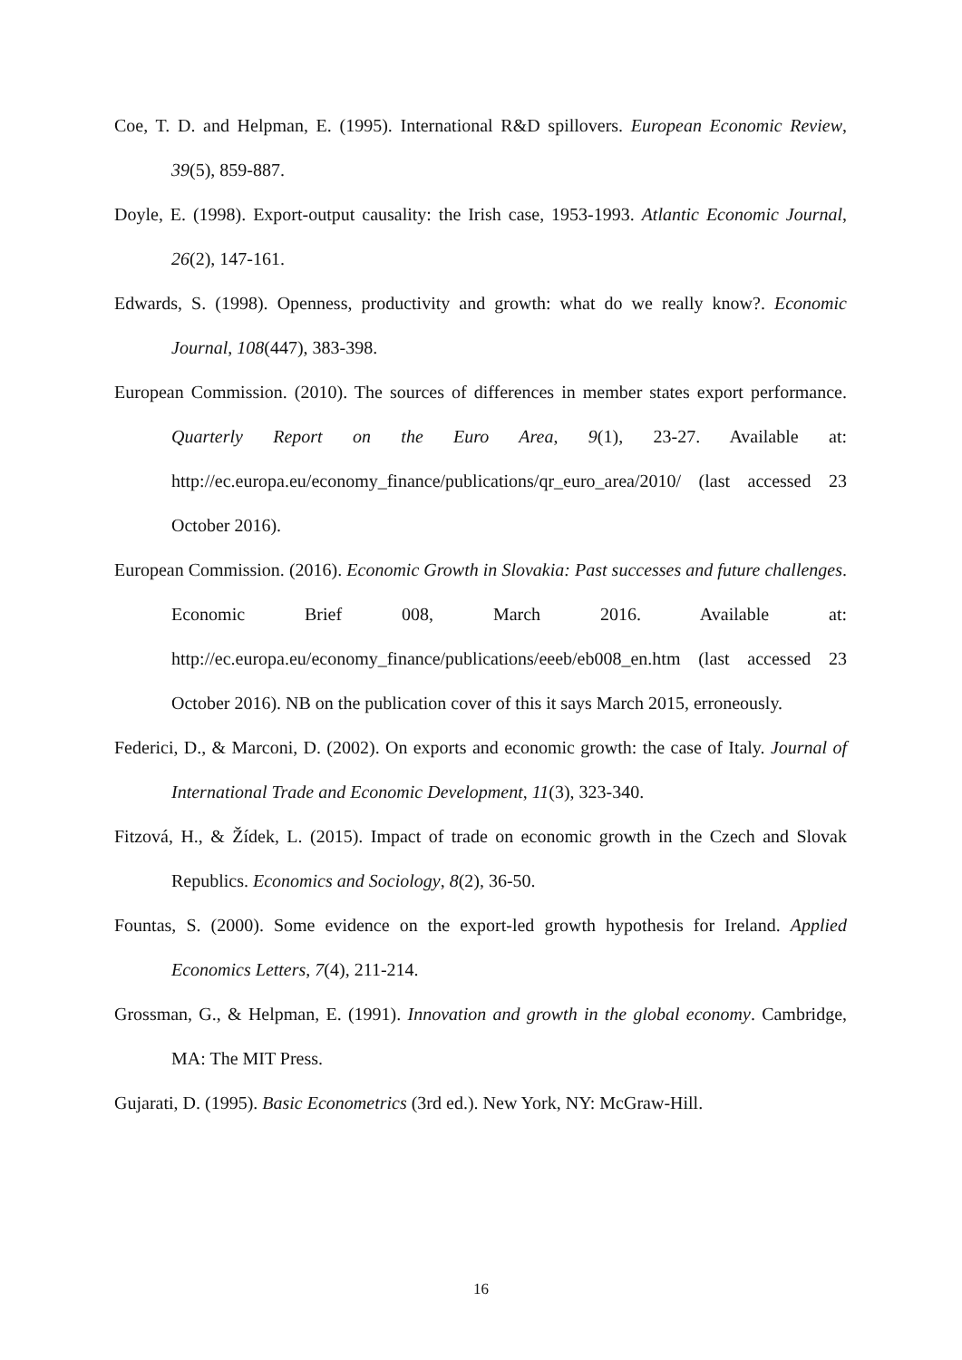Coe, T. D. and Helpman, E. (1995). International R&D spillovers. European Economic Review, 39(5), 859-887.
Doyle, E. (1998). Export-output causality: the Irish case, 1953-1993. Atlantic Economic Journal, 26(2), 147-161.
Edwards, S. (1998). Openness, productivity and growth: what do we really know?. Economic Journal, 108(447), 383-398.
European Commission. (2010). The sources of differences in member states export performance. Quarterly Report on the Euro Area, 9(1), 23-27. Available at: http://ec.europa.eu/economy_finance/publications/qr_euro_area/2010/ (last accessed 23 October 2016).
European Commission. (2016). Economic Growth in Slovakia: Past successes and future challenges. Economic Brief 008, March 2016. Available at: http://ec.europa.eu/economy_finance/publications/eeeb/eb008_en.htm (last accessed 23 October 2016). NB on the publication cover of this it says March 2015, erroneously.
Federici, D., & Marconi, D. (2002). On exports and economic growth: the case of Italy. Journal of International Trade and Economic Development, 11(3), 323-340.
Fitzová, H., & Žídek, L. (2015). Impact of trade on economic growth in the Czech and Slovak Republics. Economics and Sociology, 8(2), 36-50.
Fountas, S. (2000). Some evidence on the export-led growth hypothesis for Ireland. Applied Economics Letters, 7(4), 211-214.
Grossman, G., & Helpman, E. (1991). Innovation and growth in the global economy. Cambridge, MA: The MIT Press.
Gujarati, D. (1995). Basic Econometrics (3rd ed.). New York, NY: McGraw-Hill.
16